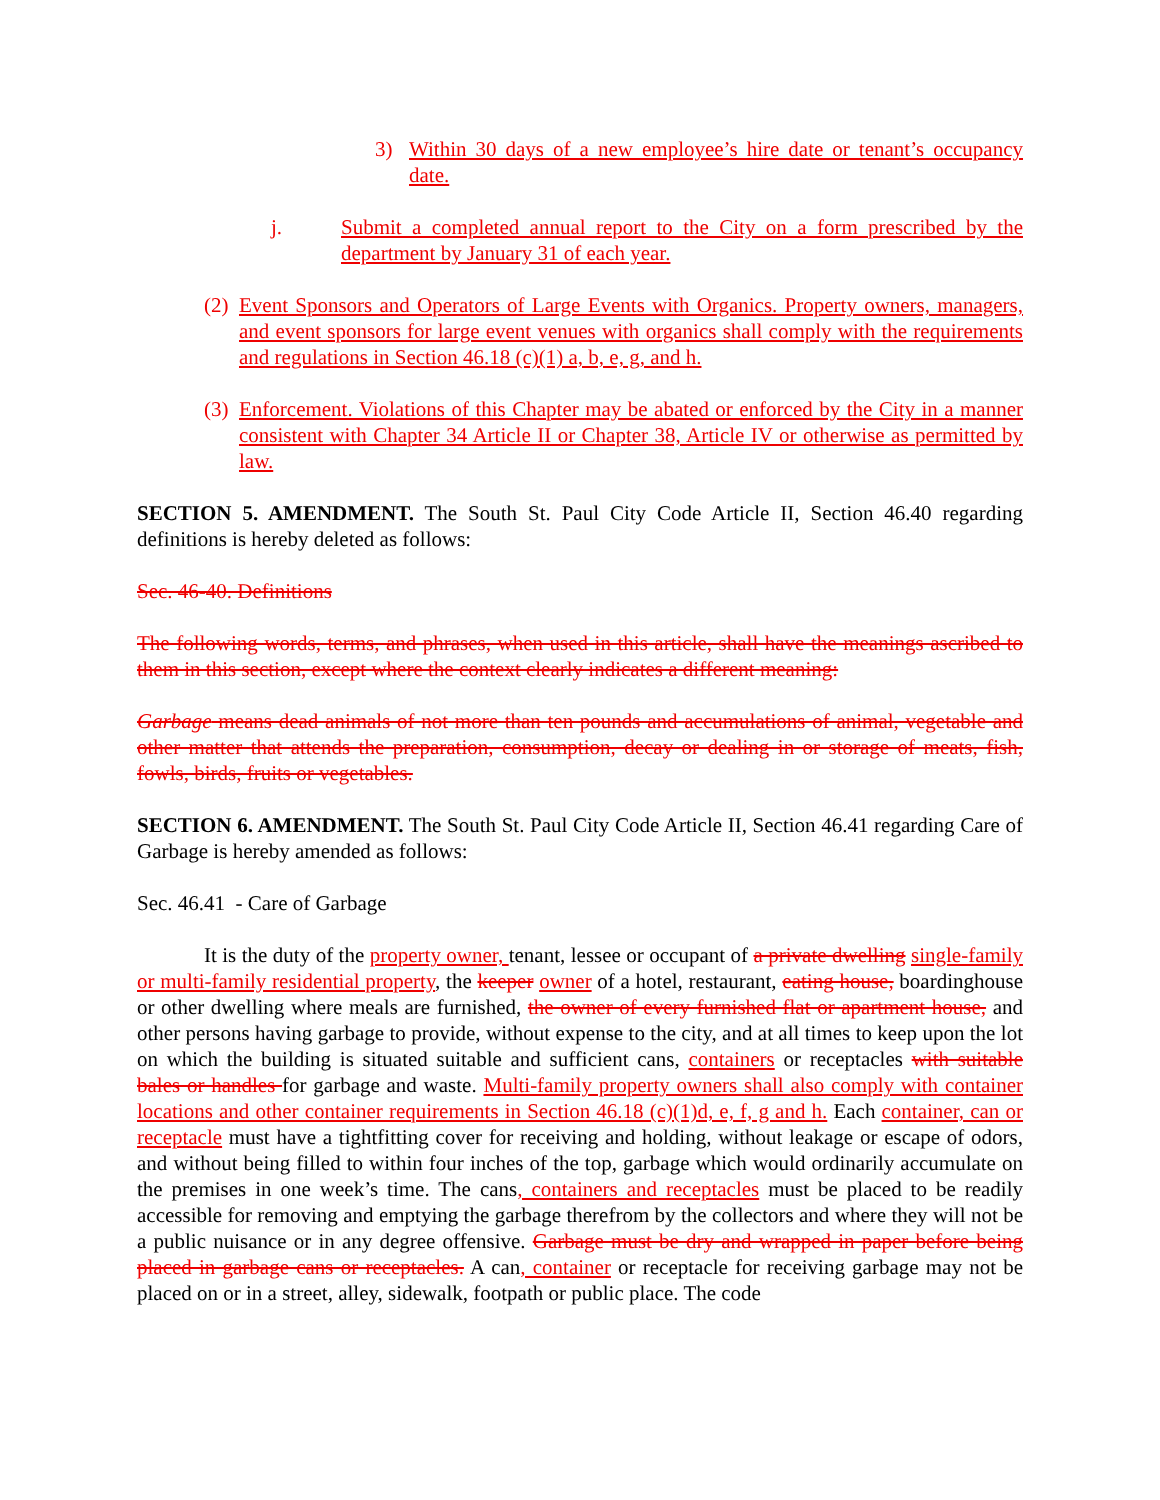3) Within 30 days of a new employee’s hire date or tenant’s occupancy date.
j. Submit a completed annual report to the City on a form prescribed by the department by January 31 of each year.
(2)
Event Sponsors and Operators of Large Events with Organics. Property owners, managers, and event sponsors for large event venues with organics shall comply with the requirements and regulations in Section 46.18 (c)(1) a, b, e, g, and h.
(3)
Enforcement. Violations of this Chapter may be abated or enforced by the City in a manner consistent with Chapter 34 Article II or Chapter 38, Article IV or otherwise as permitted by law.
SECTION 5. AMENDMENT. The South St. Paul City Code Article II, Section 46.40 regarding definitions is hereby deleted as follows:
Sec. 46-40. Definitions
The following words, terms, and phrases, when used in this article, shall have the meanings ascribed to them in this section, except where the context clearly indicates a different meaning:
Garbage means dead animals of not more than ten pounds and accumulations of animal, vegetable and other matter that attends the preparation, consumption, decay or dealing in or storage of meats, fish, fowls, birds, fruits or vegetables.
SECTION 6. AMENDMENT. The South St. Paul City Code Article II, Section 46.41 regarding Care of Garbage is hereby amended as follows:
Sec. 46.41 - Care of Garbage
It is the duty of the property owner, tenant, lessee or occupant of a private dwelling single-family or multi-family residential property, the keeper owner of a hotel, restaurant, eating house, boardinghouse or other dwelling where meals are furnished, the owner of every furnished flat or apartment house, and other persons having garbage to provide, without expense to the city, and at all times to keep upon the lot on which the building is situated suitable and sufficient cans, containers or receptacles with suitable bales or handles for garbage and waste. Multi-family property owners shall also comply with container locations and other container requirements in Section 46.18 (c)(1)d, e, f, g and h. Each container, can or receptacle must have a tightfitting cover for receiving and holding, without leakage or escape of odors, and without being filled to within four inches of the top, garbage which would ordinarily accumulate on the premises in one week’s time. The cans, containers and receptacles must be placed to be readily accessible for removing and emptying the garbage therefrom by the collectors and where they will not be a public nuisance or in any degree offensive. Garbage must be dry and wrapped in paper before being placed in garbage cans or receptacles. A can, container or receptacle for receiving garbage may not be placed on or in a street, alley, sidewalk, footpath or public place. The code